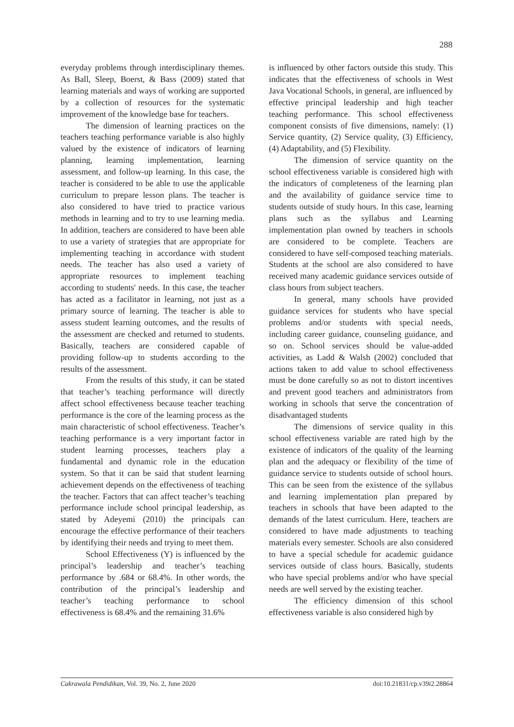288
everyday problems through interdisciplinary themes. As Ball, Sleep, Boerst, & Bass (2009) stated that learning materials and ways of working are supported by a collection of resources for the systematic improvement of the knowledge base for teachers.
The dimension of learning practices on the teachers teaching performance variable is also highly valued by the existence of indicators of learning planning, learning implementation, learning assessment, and follow-up learning. In this case, the teacher is considered to be able to use the applicable curriculum to prepare lesson plans. The teacher is also considered to have tried to practice various methods in learning and to try to use learning media. In addition, teachers are considered to have been able to use a variety of strategies that are appropriate for implementing teaching in accordance with student needs. The teacher has also used a variety of appropriate resources to implement teaching according to students' needs. In this case, the teacher has acted as a facilitator in learning, not just as a primary source of learning. The teacher is able to assess student learning outcomes, and the results of the assessment are checked and returned to students. Basically, teachers are considered capable of providing follow-up to students according to the results of the assessment.
From the results of this study, it can be stated that teacher’s teaching performance will directly affect school effectiveness because teacher teaching performance is the core of the learning process as the main characteristic of school effectiveness. Teacher’s teaching performance is a very important factor in student learning processes, teachers play a fundamental and dynamic role in the education system. So that it can be said that student learning achievement depends on the effectiveness of teaching the teacher. Factors that can affect teacher’s teaching performance include school principal leadership, as stated by Adeyemi (2010) the principals can encourage the effective performance of their teachers by identifying their needs and trying to meet them.
School Effectiveness (Y) is influenced by the principal’s leadership and teacher’s teaching performance by .684 or 68.4%. In other words, the contribution of the principal’s leadership and teacher’s teaching performance to school effectiveness is 68.4% and the remaining 31.6%
is influenced by other factors outside this study. This indicates that the effectiveness of schools in West Java Vocational Schools, in general, are influenced by effective principal leadership and high teacher teaching performance. This school effectiveness component consists of five dimensions, namely: (1) Service quantity, (2) Service quality, (3) Efficiency, (4) Adaptability, and (5) Flexibility.
The dimension of service quantity on the school effectiveness variable is considered high with the indicators of completeness of the learning plan and the availability of guidance service time to students outside of study hours. In this case, learning plans such as the syllabus and Learning implementation plan owned by teachers in schools are considered to be complete. Teachers are considered to have self-composed teaching materials. Students at the school are also considered to have received many academic guidance services outside of class hours from subject teachers.
In general, many schools have provided guidance services for students who have special problems and/or students with special needs, including career guidance, counseling guidance, and so on. School services should be value-added activities, as Ladd & Walsh (2002) concluded that actions taken to add value to school effectiveness must be done carefully so as not to distort incentives and prevent good teachers and administrators from working in schools that serve the concentration of disadvantaged students
The dimensions of service quality in this school effectiveness variable are rated high by the existence of indicators of the quality of the learning plan and the adequacy or flexibility of the time of guidance service to students outside of school hours. This can be seen from the existence of the syllabus and learning implementation plan prepared by teachers in schools that have been adapted to the demands of the latest curriculum. Here, teachers are considered to have made adjustments to teaching materials every semester. Schools are also considered to have a special schedule for academic guidance services outside of class hours. Basically, students who have special problems and/or who have special needs are well served by the existing teacher.
The efficiency dimension of this school effectiveness variable is also considered high by
Cakrawala Pendidikan, Vol. 39, No. 2, June 2020 doi:10.21831/cp.v39i2.28864